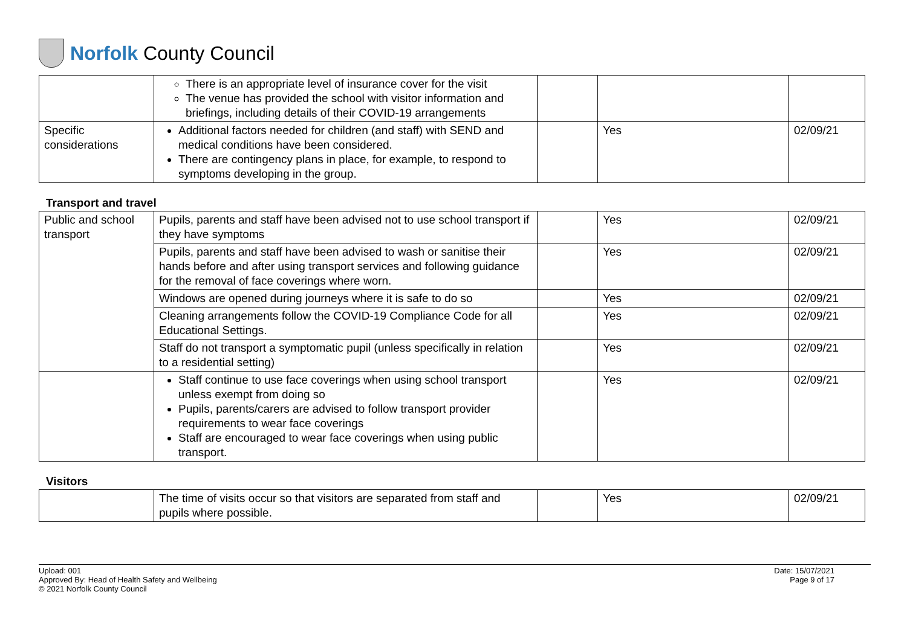Norfolk County Council
| | There is an appropriate level of insurance cover for the visit The venue has provided the school with visitor information and briefings, including details of their COVID-19 arrangements | | | |
| Specific considerations | Additional factors needed for children (and staff) with SEND and medical conditions have been considered. There are contingency plans in place, for example, to respond to symptoms developing in the group. | | Yes | 02/09/21 |
Transport and travel
| Public and school transport | Pupils, parents and staff have been advised not to use school transport if they have symptoms | | Yes | 02/09/21 |
| | Pupils, parents and staff have been advised to wash or sanitise their hands before and after using transport services and following guidance for the removal of face coverings where worn. | | Yes | 02/09/21 |
| | Windows are opened during journeys where it is safe to do so | | Yes | 02/09/21 |
| | Cleaning arrangements follow the COVID-19 Compliance Code for all Educational Settings. | | Yes | 02/09/21 |
| | Staff do not transport a symptomatic pupil (unless specifically in relation to a residential setting) | | Yes | 02/09/21 |
| | Staff continue to use face coverings when using school transport unless exempt from doing so Pupils, parents/carers are advised to follow transport provider requirements to wear face coverings Staff are encouraged to wear face coverings when using public transport. | | Yes | 02/09/21 |
Visitors
| | The time of visits occur so that visitors are separated from staff and pupils where possible. | | Yes | 02/09/21 |
Upload: 001
Approved By: Head of Health Safety and Wellbeing
© 2021 Norfolk County Council
Date: 15/07/2021
Page 9 of 17